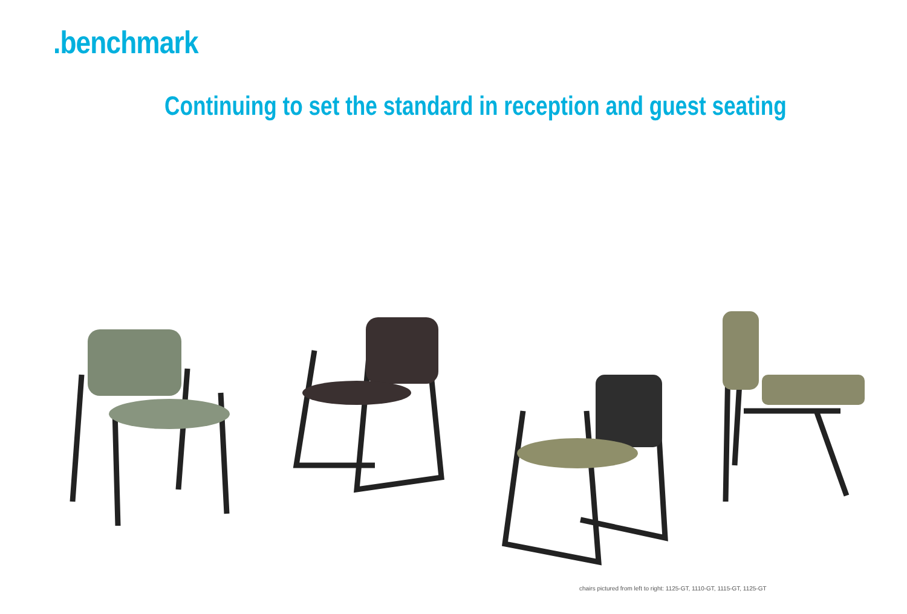.benchmark
Continuing to set the standard in reception and guest seating
chairs pictured from left to right: 1125-GT, 1110-GT, 1115-GT, 1125-GT